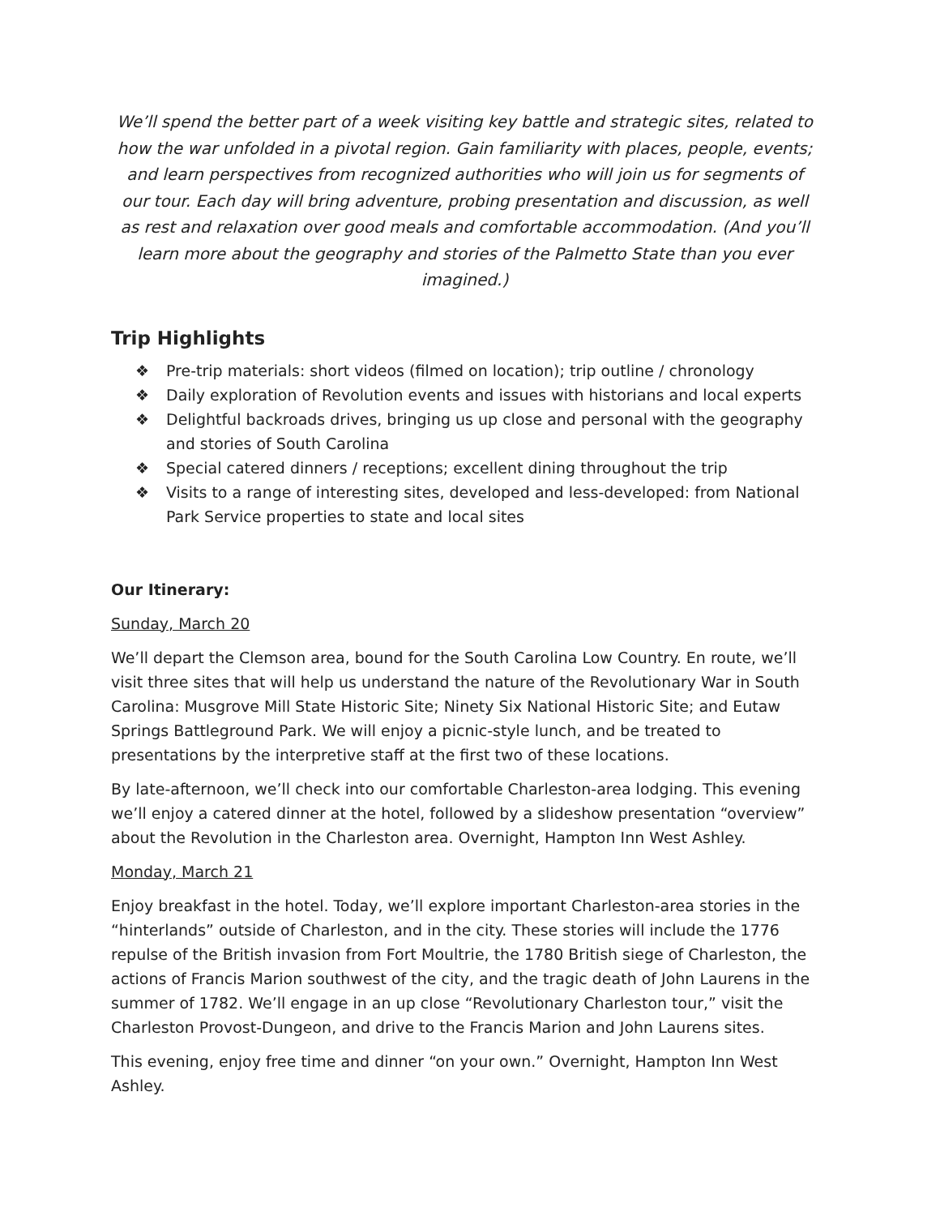We’ll spend the better part of a week visiting key battle and strategic sites, related to how the war unfolded in a pivotal region. Gain familiarity with places, people, events; and learn perspectives from recognized authorities who will join us for segments of our tour. Each day will bring adventure, probing presentation and discussion, as well as rest and relaxation over good meals and comfortable accommodation. (And you’ll learn more about the geography and stories of the Palmetto State than you ever imagined.)
Trip Highlights
❖ Pre-trip materials: short videos (filmed on location); trip outline / chronology
❖ Daily exploration of Revolution events and issues with historians and local experts
❖ Delightful backroads drives, bringing us up close and personal with the geography and stories of South Carolina
❖ Special catered dinners / receptions; excellent dining throughout the trip
❖ Visits to a range of interesting sites, developed and less-developed: from National Park Service properties to state and local sites
Our Itinerary:
Sunday, March 20
We’ll depart the Clemson area, bound for the South Carolina Low Country. En route, we’ll visit three sites that will help us understand the nature of the Revolutionary War in South Carolina: Musgrove Mill State Historic Site; Ninety Six National Historic Site; and Eutaw Springs Battleground Park. We will enjoy a picnic-style lunch, and be treated to presentations by the interpretive staff at the first two of these locations.
By late-afternoon, we’ll check into our comfortable Charleston-area lodging. This evening we’ll enjoy a catered dinner at the hotel, followed by a slideshow presentation “overview” about the Revolution in the Charleston area. Overnight, Hampton Inn West Ashley.
Monday, March 21
Enjoy breakfast in the hotel. Today, we’ll explore important Charleston-area stories in the “hinterlands” outside of Charleston, and in the city. These stories will include the 1776 repulse of the British invasion from Fort Moultrie, the 1780 British siege of Charleston, the actions of Francis Marion southwest of the city, and the tragic death of John Laurens in the summer of 1782. We’ll engage in an up close “Revolutionary Charleston tour,” visit the Charleston Provost-Dungeon, and drive to the Francis Marion and John Laurens sites.
This evening, enjoy free time and dinner “on your own.” Overnight, Hampton Inn West Ashley.